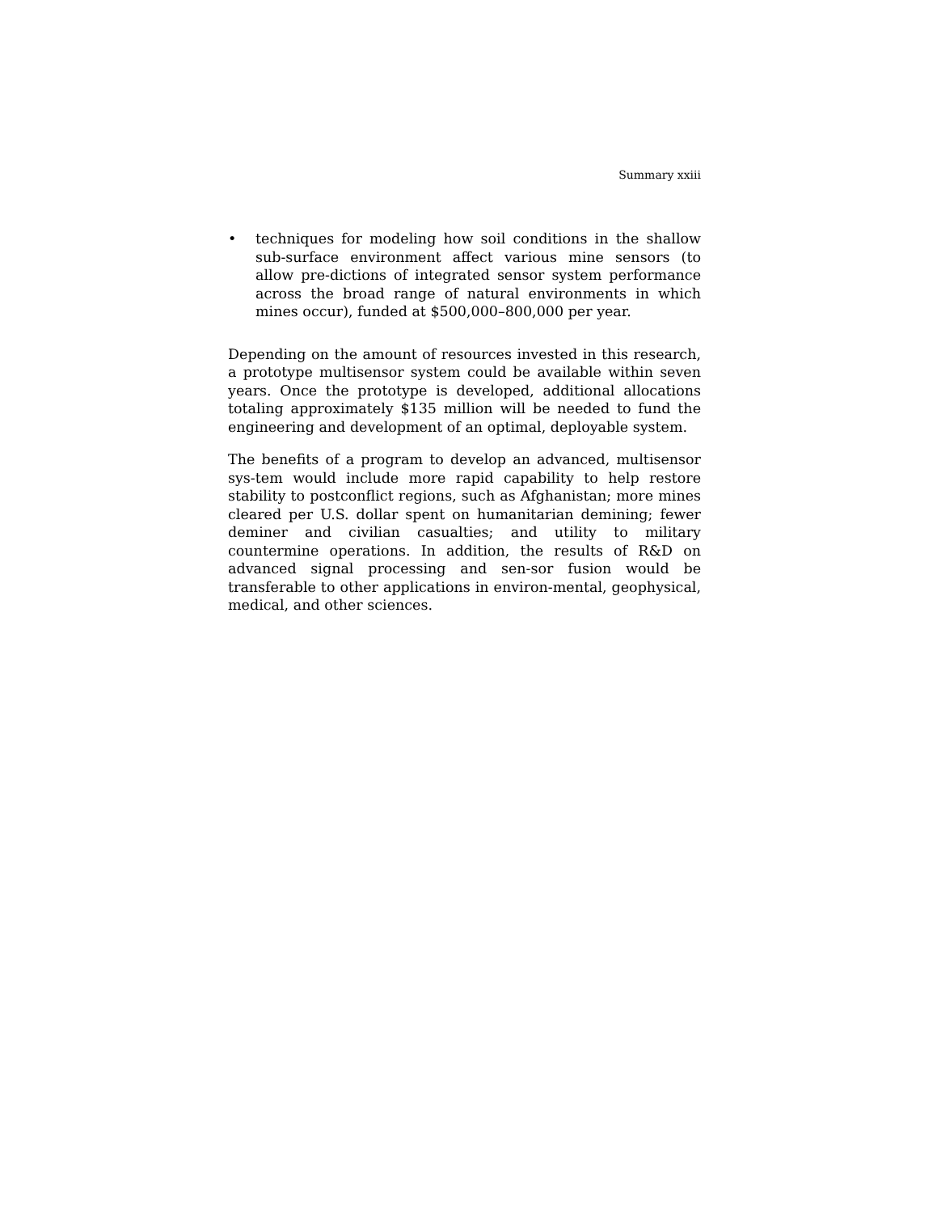Summary xxiii
• techniques for modeling how soil conditions in the shallow sub-surface environment affect various mine sensors (to allow pre-dictions of integrated sensor system performance across the broad range of natural environments in which mines occur), funded at $500,000–800,000 per year.
Depending on the amount of resources invested in this research, a prototype multisensor system could be available within seven years. Once the prototype is developed, additional allocations totaling approximately $135 million will be needed to fund the engineering and development of an optimal, deployable system.
The benefits of a program to develop an advanced, multisensor sys-tem would include more rapid capability to help restore stability to postconflict regions, such as Afghanistan; more mines cleared per U.S. dollar spent on humanitarian demining; fewer deminer and civilian casualties; and utility to military countermine operations. In addition, the results of R&D on advanced signal processing and sen-sor fusion would be transferable to other applications in environ-mental, geophysical, medical, and other sciences.